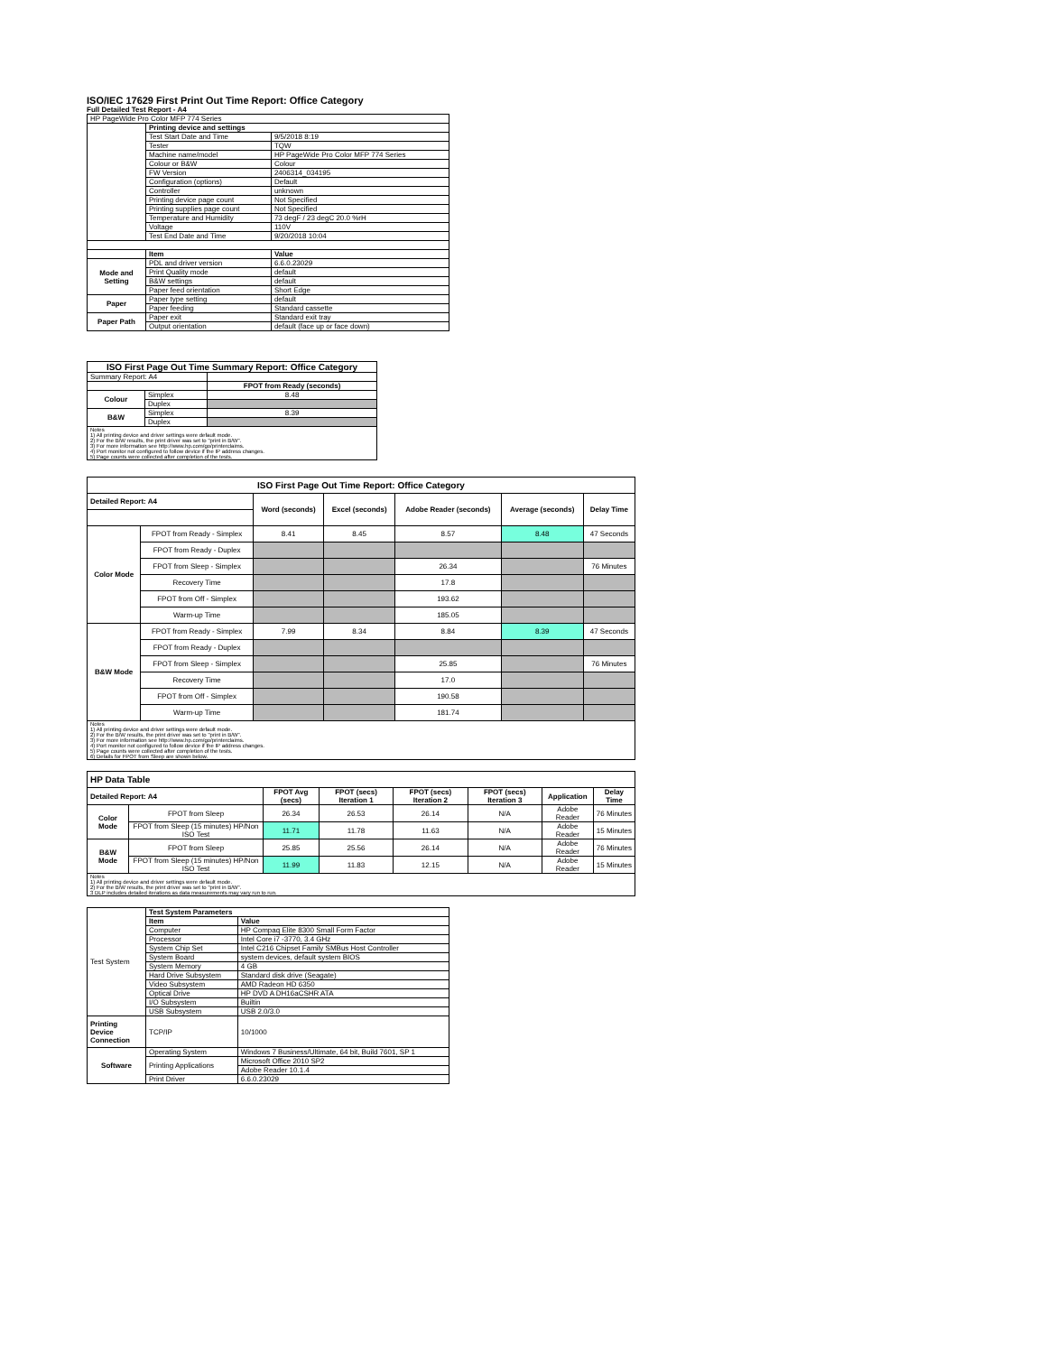ISO/IEC 17629 First Print Out Time Report: Office Category
Full Detailed Test Report - A4
| HP PageWide Pro Color MFP 774 Series | | |
| | Printing device and settings | |
| | Test Start Date and Time | 9/5/2018 8:19 |
| | Tester | TQW |
| | Machine name/model | HP PageWide Pro Color MFP 774 Series |
| | Colour or B&W | Colour |
| | FW Version | 2406314_034195 |
| | Configuration (options) | Default |
| | Controller | unknown |
| | Printing device page count | Not Specified |
| | Printing supplies page count | Not Specified |
| | Temperature and Humidity | 73 degF / 23 degC 20.0 %rH |
| | Voltage | 110V |
| | Test End Date and Time | 9/20/2018 10:04 |
| | Item | Value |
| Mode and Setting | PDL and driver version | 6.6.0.23029 |
| | Print Quality mode | default |
| | B&W settings | default |
| | Paper feed orientation | Short Edge |
| Paper | Paper type setting | default |
| | Paper feeding | Standard cassette |
| Paper Path | Paper exit | Standard exit tray |
| | Output orientation | default (face up or face down) |
| ISO First Page Out Time Summary Report: Office Category | | |
| --- | --- | --- |
| Summary Report: A4 | | |
| | | FPOT from Ready (seconds) |
| Colour | Simplex | 8.48 |
| | Duplex | |
| B&W | Simplex | 8.39 |
| | Duplex | |
| Notes 1) All printing device and driver settings were default mode. 2) For the B/W results, the print driver was set to "print in B/W". 3) For more information see http://www.hp.com/go/printerclaims. 4) Port monitor not configured to follow device if the IP address changes. 5) Page counts were collected after completion of the tests. | | |
| ISO First Page Out Time Report: Office Category | | | | | | |
| --- | --- | --- | --- | --- | --- | --- |
| Detailed Report: A4 | | Word (seconds) | Excel (seconds) | Adobe Reader (seconds) | Average (seconds) | Delay Time |
| Color Mode | FPOT from Ready - Simplex | 8.41 | 8.45 | 8.57 | 8.48 | 47 Seconds |
| | FPOT from Ready - Duplex | | | | | |
| | FPOT from Sleep - Simplex | | | 26.34 | | 76 Minutes |
| | Recovery Time | | | 17.8 | | |
| | FPOT from Off - Simplex | | | 193.62 | | |
| | Warm-up Time | | | 185.05 | | |
| B&W Mode | FPOT from Ready - Simplex | 7.99 | 8.34 | 8.84 | 8.39 | 47 Seconds |
| | FPOT from Ready - Duplex | | | | | |
| | FPOT from Sleep - Simplex | | | 25.85 | | 76 Minutes |
| | Recovery Time | | | 17.0 | | |
| | FPOT from Off - Simplex | | | 190.58 | | |
| | Warm-up Time | | | 181.74 | | |
| Notes 1) All printing device and driver settings were default mode. 2) For the B/W results, the print driver was set to "print in B/W". 3) For more information see http://www.hp.com/go/printerclaims. 4) Port monitor not configured to follow device if the IP address changes. 5) Page counts were collected after completion of the tests. 6) Details for FPOT from Sleep are shown below. | | | | | | |
| HP Data Table | | | | | | | |
| --- | --- | --- | --- | --- | --- | --- | --- |
| Detailed Report: A4 | | FPOT Avg (secs) | FPOT (secs) Iteration 1 | FPOT (secs) Iteration 2 | FPOT (secs) Iteration 3 | Application | Delay Time |
| Color Mode | FPOT from Sleep | 26.34 | 26.53 | 26.14 | N/A | Adobe Reader | 76 Minutes |
| | FPOT from Sleep (15 minutes) HP/Non ISO Test | 11.71 | 11.78 | 11.63 | N/A | Adobe Reader | 15 Minutes |
| B&W Mode | FPOT from Sleep | 25.85 | 25.56 | 26.14 | N/A | Adobe Reader | 76 Minutes |
| | FPOT from Sleep (15 minutes) HP/Non ISO Test | 11.99 | 11.83 | 12.15 | N/A | Adobe Reader | 15 Minutes |
| Notes 1) All printing device and driver settings were default mode. 2) For the B/W results, the print driver was set to "print in B/W". 3 DLP includes detailed iterations as data measurements may vary run to run. | | | | | | | |
| Test System | Test System Parameters | |
| | Item | Value |
| | Computer | HP Compaq Elite 8300 Small Form Factor |
| | Processor | Intel Core i7 -3770, 3.4 GHz |
| | System Chip Set | Intel C216 Chipset Family SMBus Host Controller |
| | System Board | system devices, default system BIOS |
| | System Memory | 4 GB |
| | Hard Drive Subsystem | Standard disk drive (Seagate) |
| | Video Subsystem | AMD Radeon HD 6350 |
| | Optical Drive | HP DVD A DH16aCSHR ATA |
| | I/O Subsystem | Builtin |
| | USB Subsystem | USB 2.0/3.0 |
| Printing Device Connection | TCP/IP | 10/1000 |
| Software | Operating System | Windows 7 Business/Ultimate, 64 bit, Build 7601, SP 1 |
| | Printing Applications | Microsoft Office 2010 SP2 |
| | | Adobe Reader 10.1.4 |
| | Print Driver | 6.6.0.23029 |